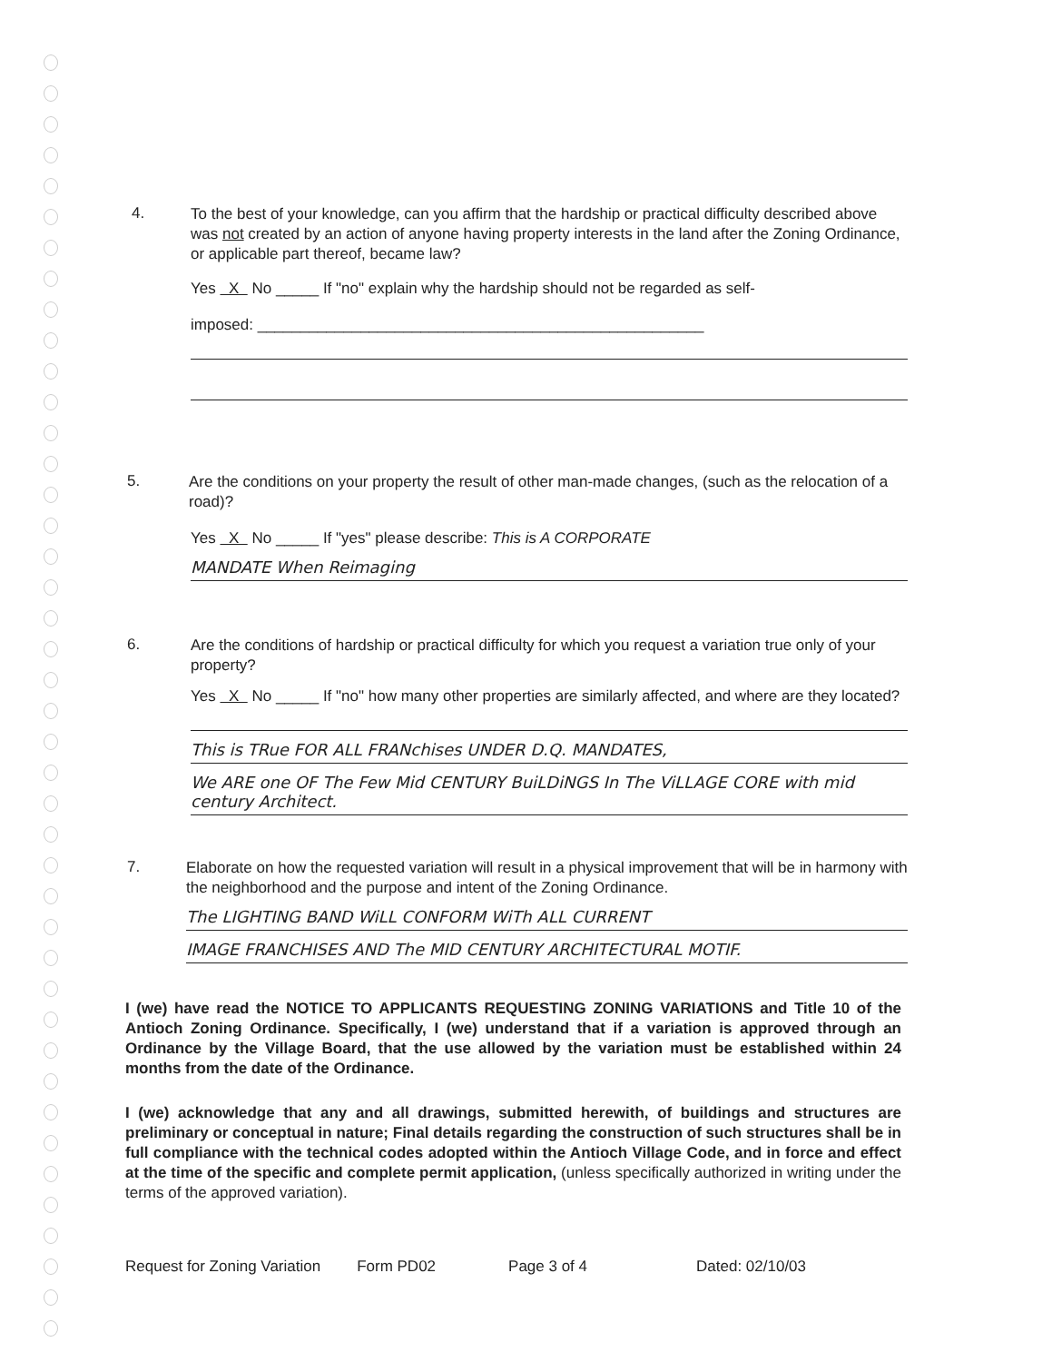4.
To the best of your knowledge, can you affirm that the hardship or practical difficulty described above was not created by an action of anyone having property interests in the land after the Zoning Ordinance, or applicable part thereof, became law?
Yes X No _____ If "no" explain why the hardship should not be regarded as self-
imposed: ____________________________________________________
5.
Are the conditions on your property the result of other man-made changes, (such as the relocation of a road)?
Yes X No _____ If "yes" please describe: This is A CORPORATE
MANDATE When Reimaging
6.
Are the conditions of hardship or practical difficulty for which you request a variation true only of your property?
Yes X No _____ If "no" how many other properties are similarly affected, and where are they located?
This is TRue FOR ALL FRANchises UNDER D.Q. MANDATES,
We ARE one OF The Few Mid CENTURY BuiLDiNGS In The ViLLAGE CORE with mid century Architect.
7.
Elaborate on how the requested variation will result in a physical improvement that will be in harmony with the neighborhood and the purpose and intent of the Zoning Ordinance.
The LIGHTING BAND WiLL CONFORM WiTh ALL CURRENT
IMAGE FRANCHISES AND The MID CENTURY ARCHITECTURAL MOTIF.
I (we) have read the NOTICE TO APPLICANTS REQUESTING ZONING VARIATIONS and Title 10 of the Antioch Zoning Ordinance. Specifically, I (we) understand that if a variation is approved through an Ordinance by the Village Board, that the use allowed by the variation must be established within 24 months from the date of the Ordinance.
I (we) acknowledge that any and all drawings, submitted herewith, of buildings and structures are preliminary or conceptual in nature; Final details regarding the construction of such structures shall be in full compliance with the technical codes adopted within the Antioch Village Code, and in force and effect at the time of the specific and complete permit application, (unless specifically authorized in writing under the terms of the approved variation).
Request for Zoning Variation Form PD02 Page 3 of 4 Dated: 02/10/03